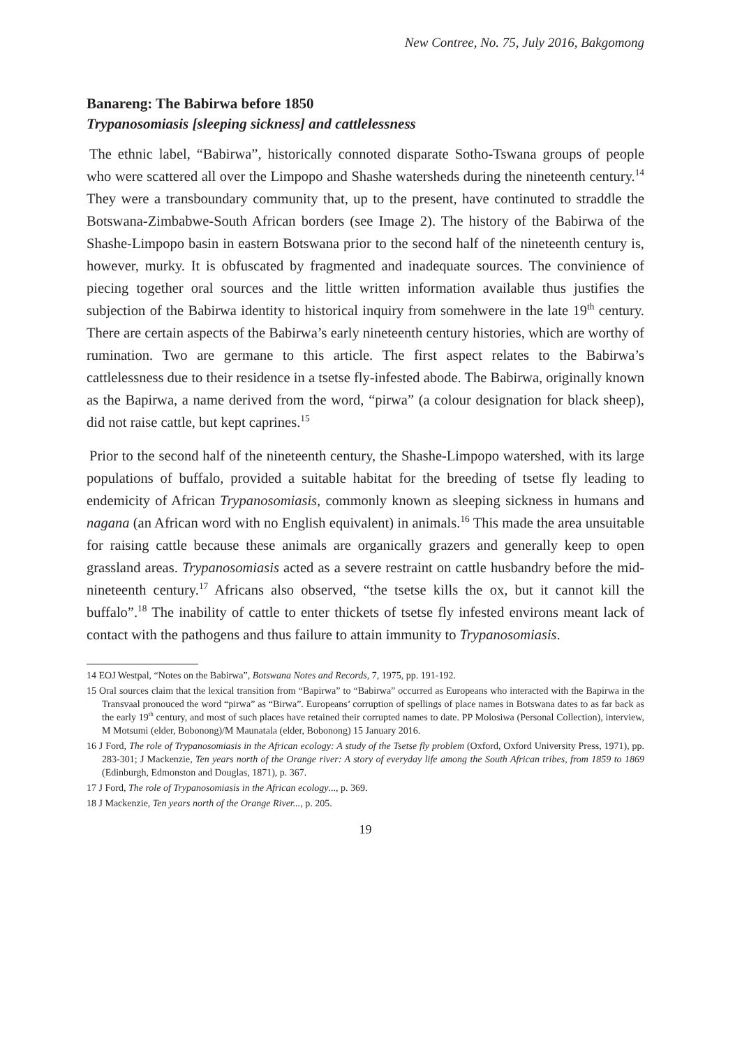New Contree, No. 75, July 2016, Bakgomong
Banareng: The Babirwa before 1850
Trypanosomiasis [sleeping sickness] and cattlelessness
The ethnic label, “Babirwa”, historically connoted disparate Sotho-Tswana groups of people who were scattered all over the Limpopo and Shashe watersheds during the nineteenth century.<sup>14</sup> They were a transboundary community that, up to the present, have continuted to straddle the Botswana-Zimbabwe-South African borders (see Image 2). The history of the Babirwa of the Shashe-Limpopo basin in eastern Botswana prior to the second half of the nineteenth century is, however, murky. It is obfuscated by fragmented and inadequate sources. The convinience of piecing together oral sources and the little written information available thus justifies the subjection of the Babirwa identity to historical inquiry from somehwere in the late 19<sup>th</sup> century. There are certain aspects of the Babirwa’s early nineteenth century histories, which are worthy of rumination. Two are germane to this article. The first aspect relates to the Babirwa’s cattlelessness due to their residence in a tsetse fly-infested abode. The Babirwa, originally known as the Bapirwa, a name derived from the word, “pirwa” (a colour designation for black sheep), did not raise cattle, but kept caprines.<sup>15</sup>
Prior to the second half of the nineteenth century, the Shashe-Limpopo watershed, with its large populations of buffalo, provided a suitable habitat for the breeding of tsetse fly leading to endemicity of African Trypanosomiasis, commonly known as sleeping sickness in humans and nagana (an African word with no English equivalent) in animals.<sup>16</sup> This made the area unsuitable for raising cattle because these animals are organically grazers and generally keep to open grassland areas. Trypanosomiasis acted as a severe restraint on cattle husbandry before the mid-nineteenth century.<sup>17</sup> Africans also observed, “the tsetse kills the ox, but it cannot kill the buffalo”.<sup>18</sup> The inability of cattle to enter thickets of tsetse fly infested environs meant lack of contact with the pathogens and thus failure to attain immunity to Trypanosomiasis.
14 EOJ Westpal, “Notes on the Babirwa”, Botswana Notes and Records, 7, 1975, pp. 191-192.
15 Oral sources claim that the lexical transition from “Bapirwa” to “Babirwa” occurred as Europeans who interacted with the Bapirwa in the Transvaal pronouced the word “pirwa” as “Birwa”. Europeans’ corruption of spellings of place names in Botswana dates to as far back as the early 19<sup>th</sup> century, and most of such places have retained their corrupted names to date. PP Molosiwa (Personal Collection), interview, M Motsumi (elder, Bobonong)/M Maunatala (elder, Bobonong) 15 January 2016.
16 J Ford, The role of Trypanosomiasis in the African ecology: A study of the Tsetse fly problem (Oxford, Oxford University Press, 1971), pp. 283-301; J Mackenzie, Ten years north of the Orange river: A story of everyday life among the South African tribes, from 1859 to 1869 (Edinburgh, Edmonston and Douglas, 1871), p. 367.
17 J Ford, The role of Trypanosomiasis in the African ecology..., p. 369.
18 J Mackenzie, Ten years north of the Orange River..., p. 205.
19